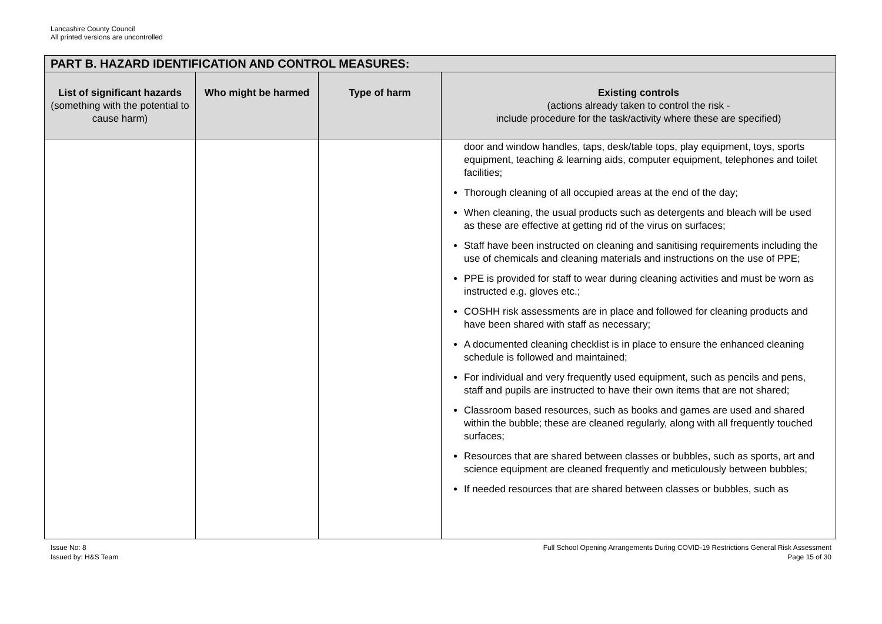Lancashire County Council
All printed versions are uncontrolled
| PART B. HAZARD IDENTIFICATION AND CONTROL MEASURES: | | | |
| --- | --- | --- | --- |
| List of significant hazards (something with the potential to cause harm) | Who might be harmed | Type of harm | Existing controls (actions already taken to control the risk - include procedure for the task/activity where these are specified) |
| | | | door and window handles, taps, desk/table tops, play equipment, toys, sports equipment, teaching & learning aids, computer equipment, telephones and toilet facilities; Thorough cleaning of all occupied areas at the end of the day; When cleaning, the usual products such as detergents and bleach will be used as these are effective at getting rid of the virus on surfaces; Staff have been instructed on cleaning and sanitising requirements including the use of chemicals and cleaning materials and instructions on the use of PPE; PPE is provided for staff to wear during cleaning activities and must be worn as instructed e.g. gloves etc.; COSHH risk assessments are in place and followed for cleaning products and have been shared with staff as necessary; A documented cleaning checklist is in place to ensure the enhanced cleaning schedule is followed and maintained; For individual and very frequently used equipment, such as pencils and pens, staff and pupils are instructed to have their own items that are not shared; Classroom based resources, such as books and games are used and shared within the bubble; these are cleaned regularly, along with all frequently touched surfaces; Resources that are shared between classes or bubbles, such as sports, art and science equipment are cleaned frequently and meticulously between bubbles; If needed resources that are shared between classes or bubbles, such as |
Issue No: 8
Issued by: H&S Team
Full School Opening Arrangements During COVID-19 Restrictions General Risk Assessment
Page 15 of 30